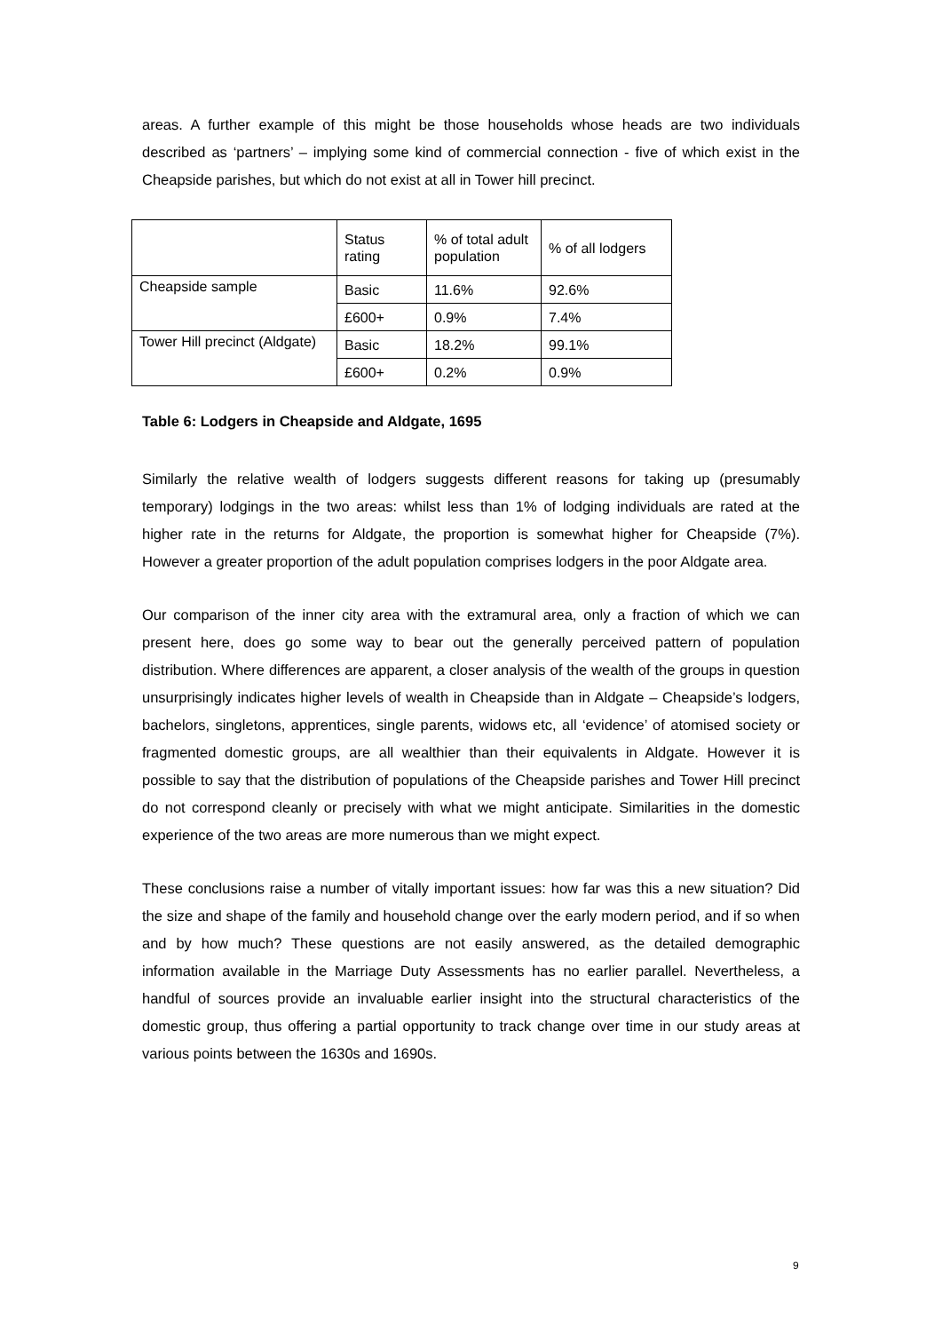areas. A further example of this might be those households whose heads are two individuals described as ‘partners’ – implying some kind of commercial connection - five of which exist in the Cheapside parishes, but which do not exist at all in Tower hill precinct.
| | Status rating | % of total adult population | % of all lodgers |
| Cheapside sample | Basic | 11.6% | 92.6% |
| | £600+ | 0.9% | 7.4% |
| Tower Hill precinct (Aldgate) | Basic | 18.2% | 99.1% |
| | £600+ | 0.2% | 0.9% |
Table 6: Lodgers in Cheapside and Aldgate, 1695
Similarly the relative wealth of lodgers suggests different reasons for taking up (presumably temporary) lodgings in the two areas: whilst less than 1% of lodging individuals are rated at the higher rate in the returns for Aldgate, the proportion is somewhat higher for Cheapside (7%). However a greater proportion of the adult population comprises lodgers in the poor Aldgate area.
Our comparison of the inner city area with the extramural area, only a fraction of which we can present here, does go some way to bear out the generally perceived pattern of population distribution. Where differences are apparent, a closer analysis of the wealth of the groups in question unsurprisingly indicates higher levels of wealth in Cheapside than in Aldgate – Cheapside’s lodgers, bachelors, singletons, apprentices, single parents, widows etc, all ‘evidence’ of atomised society or fragmented domestic groups, are all wealthier than their equivalents in Aldgate. However it is possible to say that the distribution of populations of the Cheapside parishes and Tower Hill precinct do not correspond cleanly or precisely with what we might anticipate. Similarities in the domestic experience of the two areas are more numerous than we might expect.
These conclusions raise a number of vitally important issues: how far was this a new situation? Did the size and shape of the family and household change over the early modern period, and if so when and by how much? These questions are not easily answered, as the detailed demographic information available in the Marriage Duty Assessments has no earlier parallel. Nevertheless, a handful of sources provide an invaluable earlier insight into the structural characteristics of the domestic group, thus offering a partial opportunity to track change over time in our study areas at various points between the 1630s and 1690s.
9